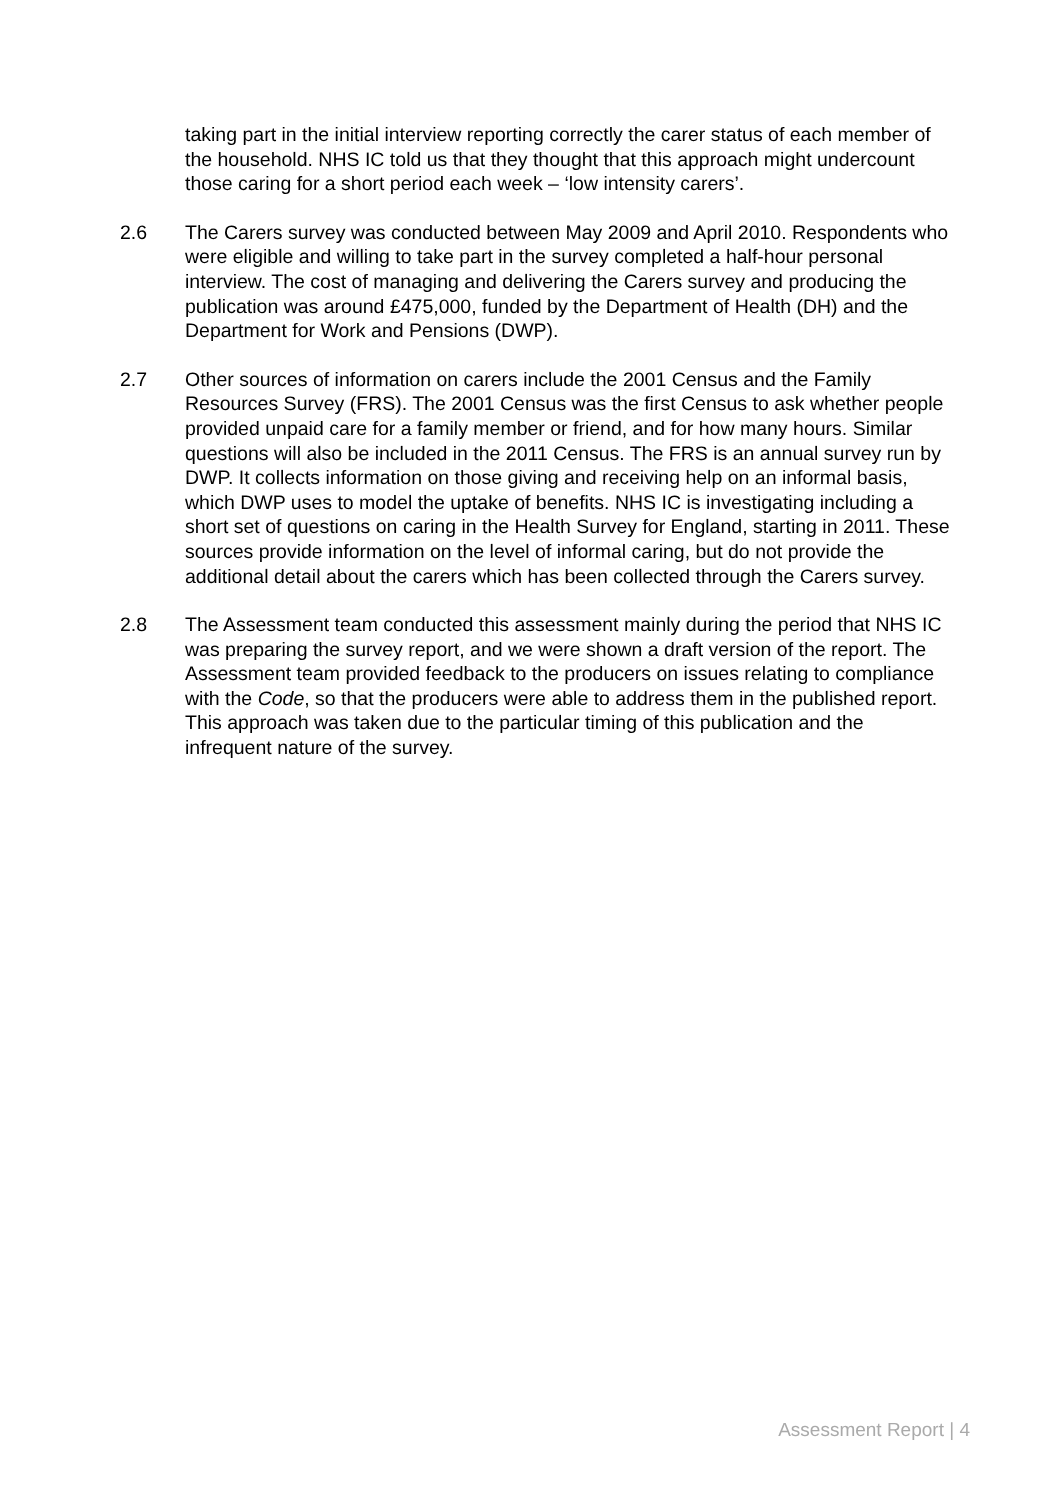taking part in the initial interview reporting correctly the carer status of each member of the household. NHS IC told us that they thought that this approach might undercount those caring for a short period each week – ‘low intensity carers’.
2.6 The Carers survey was conducted between May 2009 and April 2010. Respondents who were eligible and willing to take part in the survey completed a half-hour personal interview. The cost of managing and delivering the Carers survey and producing the publication was around £475,000, funded by the Department of Health (DH) and the Department for Work and Pensions (DWP).
2.7 Other sources of information on carers include the 2001 Census and the Family Resources Survey (FRS). The 2001 Census was the first Census to ask whether people provided unpaid care for a family member or friend, and for how many hours. Similar questions will also be included in the 2011 Census. The FRS is an annual survey run by DWP. It collects information on those giving and receiving help on an informal basis, which DWP uses to model the uptake of benefits. NHS IC is investigating including a short set of questions on caring in the Health Survey for England, starting in 2011. These sources provide information on the level of informal caring, but do not provide the additional detail about the carers which has been collected through the Carers survey.
2.8 The Assessment team conducted this assessment mainly during the period that NHS IC was preparing the survey report, and we were shown a draft version of the report. The Assessment team provided feedback to the producers on issues relating to compliance with the Code, so that the producers were able to address them in the published report. This approach was taken due to the particular timing of this publication and the infrequent nature of the survey.
Assessment Report | 4